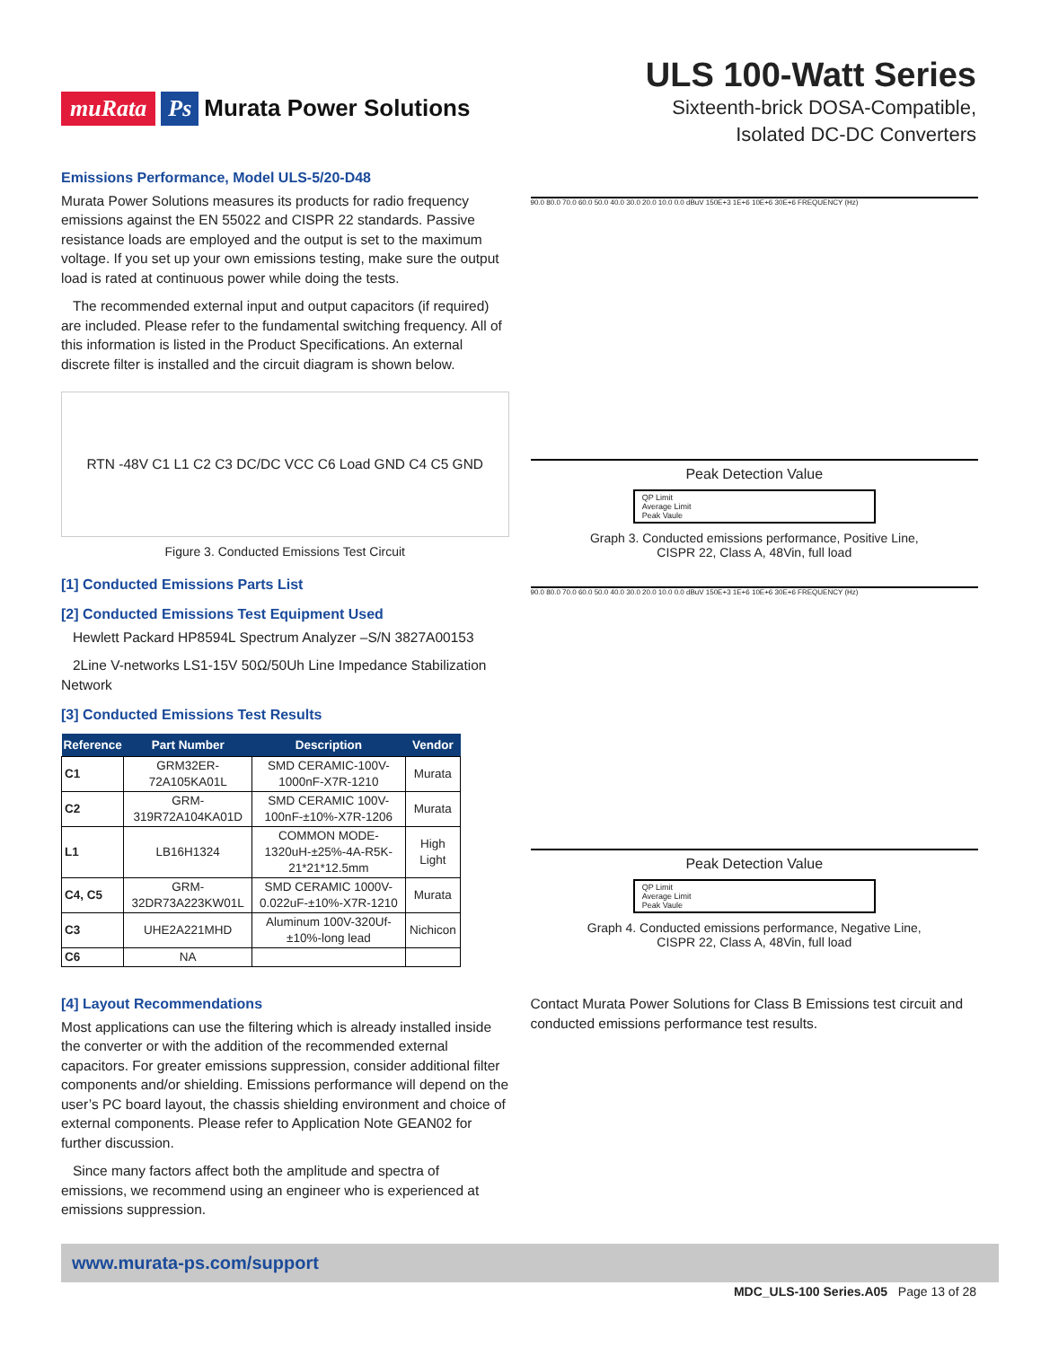muRata Ps Murata Power Solutions
ULS 100-Watt Series
Sixteenth-brick DOSA-Compatible,
Isolated DC-DC Converters
Emissions Performance, Model ULS-5/20-D48
Murata Power Solutions measures its products for radio frequency emissions against the EN 55022 and CISPR 22 standards. Passive resistance loads are employed and the output is set to the maximum voltage. If you set up your own emissions testing, make sure the output load is rated at continuous power while doing the tests.
The recommended external input and output capacitors (if required) are included. Please refer to the fundamental switching frequency. All of this information is listed in the Product Specifications. An external discrete filter is installed and the circuit diagram is shown below.
RTN -48V C1 L1 C2 C3 DC/DC VCC C6 Load GND C4 C5 GND
Figure 3. Conducted Emissions Test Circuit
[1] Conducted Emissions Parts List
[2] Conducted Emissions Test Equipment Used
Hewlett Packard HP8594L Spectrum Analyzer –S/N 3827A00153
2Line V-networks LS1-15V 50Ω/50Uh Line Impedance Stabilization Network
[3] Conducted Emissions Test Results
| Reference | Part Number | Description | Vendor |
| --- | --- | --- | --- |
| C1 | GRM32ER-72A105KA01L | SMD CERAMIC-100V-1000nF-X7R-1210 | Murata |
| C2 | GRM-319R72A104KA01D | SMD CERAMIC 100V-100nF-±10%-X7R-1206 | Murata |
| L1 | LB16H1324 | COMMON MODE-1320uH-±25%-4A-R5K-21*21*12.5mm | High Light |
| C4, C5 | GRM-32DR73A223KW01L | SMD CERAMIC 1000V-0.022uF-±10%-X7R-1210 | Murata |
| C3 | UHE2A221MHD | Aluminum 100V-320Uf-±10%-long lead | Nichicon |
| C6 | NA | | |
[4] Layout Recommendations
Most applications can use the filtering which is already installed inside the converter or with the addition of the recommended external capacitors. For greater emissions suppression, consider additional filter components and/or shielding. Emissions performance will depend on the user’s PC board layout, the chassis shielding environment and choice of external components. Please refer to Application Note GEAN02 for further discussion.
Since many factors affect both the amplitude and spectra of emissions, we recommend using an engineer who is experienced at emissions suppression.
90.0 80.0 70.0 60.0 50.0 40.0 30.0 20.0 10.0 0.0 dBuV 150E+3 1E+6 10E+6 30E+6 FREQUENCY (Hz)
Peak Detection Value
QP Limit
Average Limit
Peak Vaule
Graph 3. Conducted emissions performance, Positive Line,
CISPR 22, Class A, 48Vin, full load
90.0 80.0 70.0 60.0 50.0 40.0 30.0 20.0 10.0 0.0 dBuV 150E+3 1E+6 10E+6 30E+6 FREQUENCY (Hz)
Peak Detection Value
QP Limit
Average Limit
Peak Vaule
Graph 4. Conducted emissions performance, Negative Line,
CISPR 22, Class A, 48Vin, full load
Contact Murata Power Solutions for Class B Emissions test circuit and conducted emissions performance test results.
www.murata-ps.com/support
MDC_ULS-100 Series.A05 Page 13 of 28